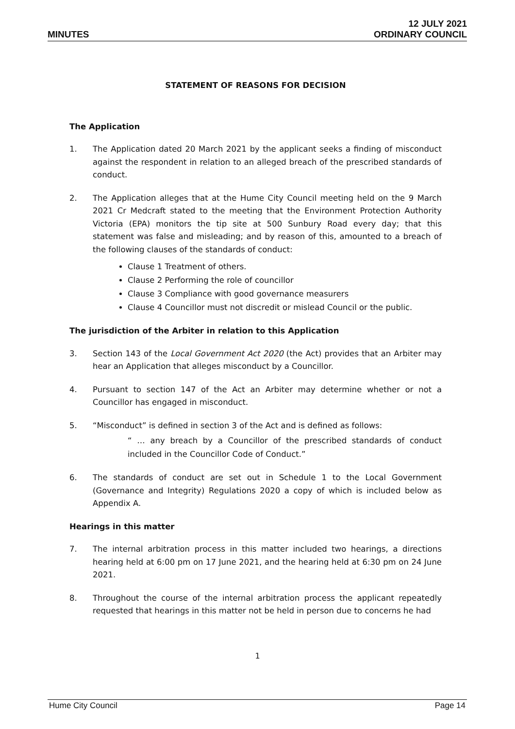MINUTES
12 JULY 2021
ORDINARY COUNCIL
STATEMENT OF REASONS FOR DECISION
The Application
1. The Application dated 20 March 2021 by the applicant seeks a finding of misconduct against the respondent in relation to an alleged breach of the prescribed standards of conduct.
2. The Application alleges that at the Hume City Council meeting held on the 9 March 2021 Cr Medcraft stated to the meeting that the Environment Protection Authority Victoria (EPA) monitors the tip site at 500 Sunbury Road every day; that this statement was false and misleading; and by reason of this, amounted to a breach of the following clauses of the standards of conduct:
Clause 1 Treatment of others.
Clause 2 Performing the role of councillor
Clause 3 Compliance with good governance measurers
Clause 4 Councillor must not discredit or mislead Council or the public.
The jurisdiction of the Arbiter in relation to this Application
3. Section 143 of the Local Government Act 2020 (the Act) provides that an Arbiter may hear an Application that alleges misconduct by a Councillor.
4. Pursuant to section 147 of the Act an Arbiter may determine whether or not a Councillor has engaged in misconduct.
5. “Misconduct” is defined in section 3 of the Act and is defined as follows:
“ … any breach by a Councillor of the prescribed standards of conduct included in the Councillor Code of Conduct.”
6. The standards of conduct are set out in Schedule 1 to the Local Government (Governance and Integrity) Regulations 2020 a copy of which is included below as Appendix A.
Hearings in this matter
7. The internal arbitration process in this matter included two hearings, a directions hearing held at 6:00 pm on 17 June 2021, and the hearing held at 6:30 pm on 24 June 2021.
8. Throughout the course of the internal arbitration process the applicant repeatedly requested that hearings in this matter not be held in person due to concerns he had
1
Hume City Council Page 14